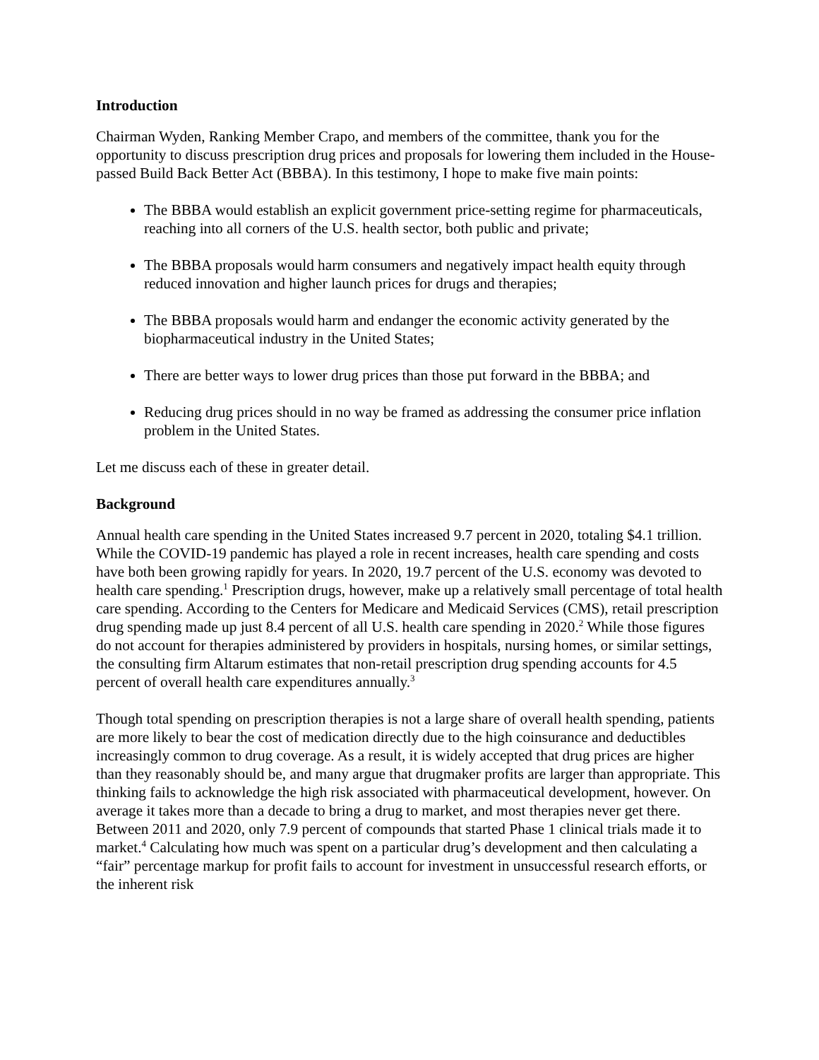Introduction
Chairman Wyden, Ranking Member Crapo, and members of the committee, thank you for the opportunity to discuss prescription drug prices and proposals for lowering them included in the House-passed Build Back Better Act (BBBA). In this testimony, I hope to make five main points:
The BBBA would establish an explicit government price-setting regime for pharmaceuticals, reaching into all corners of the U.S. health sector, both public and private;
The BBBA proposals would harm consumers and negatively impact health equity through reduced innovation and higher launch prices for drugs and therapies;
The BBBA proposals would harm and endanger the economic activity generated by the biopharmaceutical industry in the United States;
There are better ways to lower drug prices than those put forward in the BBBA; and
Reducing drug prices should in no way be framed as addressing the consumer price inflation problem in the United States.
Let me discuss each of these in greater detail.
Background
Annual health care spending in the United States increased 9.7 percent in 2020, totaling $4.1 trillion. While the COVID-19 pandemic has played a role in recent increases, health care spending and costs have both been growing rapidly for years. In 2020, 19.7 percent of the U.S. economy was devoted to health care spending.<sup>1</sup> Prescription drugs, however, make up a relatively small percentage of total health care spending. According to the Centers for Medicare and Medicaid Services (CMS), retail prescription drug spending made up just 8.4 percent of all U.S. health care spending in 2020.<sup>2</sup> While those figures do not account for therapies administered by providers in hospitals, nursing homes, or similar settings, the consulting firm Altarum estimates that non-retail prescription drug spending accounts for 4.5 percent of overall health care expenditures annually.<sup>3</sup>
Though total spending on prescription therapies is not a large share of overall health spending, patients are more likely to bear the cost of medication directly due to the high coinsurance and deductibles increasingly common to drug coverage. As a result, it is widely accepted that drug prices are higher than they reasonably should be, and many argue that drugmaker profits are larger than appropriate. This thinking fails to acknowledge the high risk associated with pharmaceutical development, however. On average it takes more than a decade to bring a drug to market, and most therapies never get there. Between 2011 and 2020, only 7.9 percent of compounds that started Phase 1 clinical trials made it to market.<sup>4</sup> Calculating how much was spent on a particular drug’s development and then calculating a “fair” percentage markup for profit fails to account for investment in unsuccessful research efforts, or the inherent risk